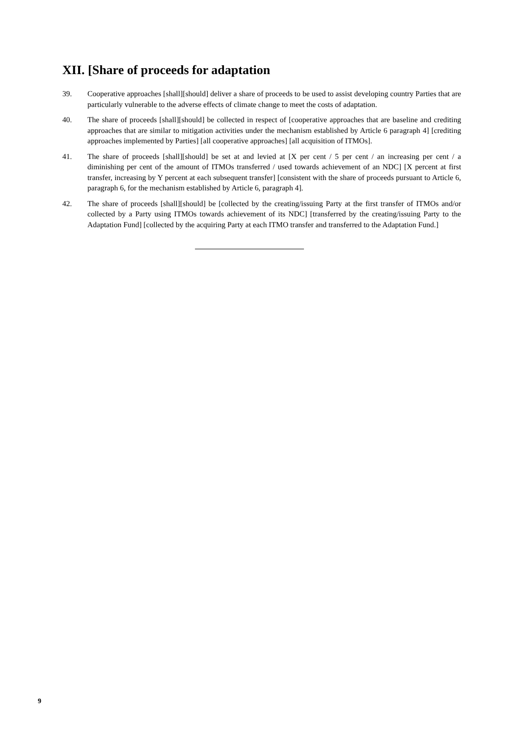XII. [Share of proceeds for adaptation
39. Cooperative approaches [shall][should] deliver a share of proceeds to be used to assist developing country Parties that are particularly vulnerable to the adverse effects of climate change to meet the costs of adaptation.
40. The share of proceeds [shall][should] be collected in respect of [cooperative approaches that are baseline and crediting approaches that are similar to mitigation activities under the mechanism established by Article 6 paragraph 4] [crediting approaches implemented by Parties] [all cooperative approaches] [all acquisition of ITMOs].
41. The share of proceeds [shall][should] be set at and levied at [X per cent / 5 per cent / an increasing per cent / a diminishing per cent of the amount of ITMOs transferred / used towards achievement of an NDC] [X percent at first transfer, increasing by Y percent at each subsequent transfer] [consistent with the share of proceeds pursuant to Article 6, paragraph 6, for the mechanism established by Article 6, paragraph 4].
42. The share of proceeds [shall][should] be [collected by the creating/issuing Party at the first transfer of ITMOs and/or collected by a Party using ITMOs towards achievement of its NDC] [transferred by the creating/issuing Party to the Adaptation Fund] [collected by the acquiring Party at each ITMO transfer and transferred to the Adaptation Fund.]
9